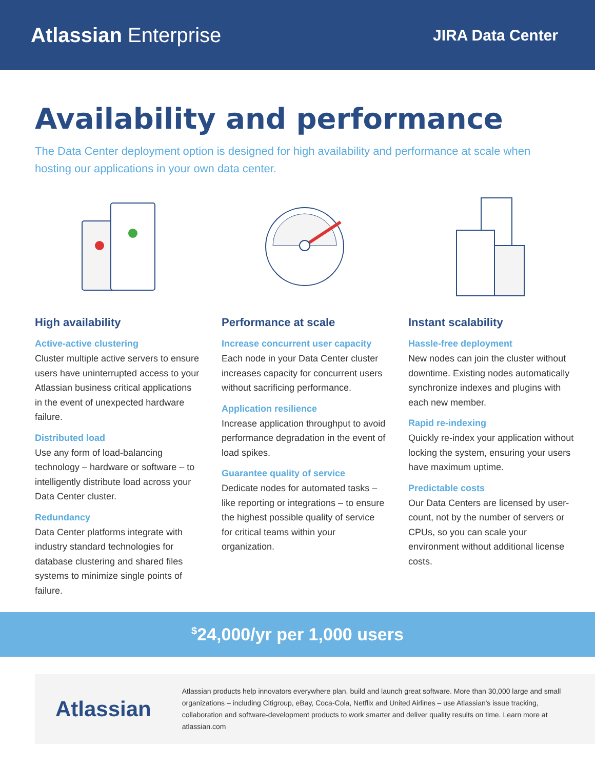Atlassian Enterprise
JIRA Data Center
Availability and performance
The Data Center deployment option is designed for high availability and performance at scale when hosting our applications in your own data center.
High availability
Active-active clustering
Cluster multiple active servers to ensure users have uninterrupted access to your Atlassian business critical applications in the event of unexpected hardware failure.
Distributed load
Use any form of load-balancing technology – hardware or software – to intelligently distribute load across your Data Center cluster.
Redundancy
Data Center platforms integrate with industry standard technologies for database clustering and shared files systems to minimize single points of failure.
Performance at scale
Increase concurrent user capacity
Each node in your Data Center cluster increases capacity for concurrent users without sacrificing performance.
Application resilience
Increase application throughput to avoid performance degradation in the event of load spikes.
Guarantee quality of service
Dedicate nodes for automated tasks – like reporting or integrations – to ensure the highest possible quality of service for critical teams within your organization.
Instant scalability
Hassle-free deployment
New nodes can join the cluster without downtime. Existing nodes automatically synchronize indexes and plugins with each new member.
Rapid re-indexing
Quickly re-index your application without locking the system, ensuring your users have maximum uptime.
Predictable costs
Our Data Centers are licensed by user-count, not by the number of servers or CPUs, so you can scale your environment without additional license costs.
<sup>$</sup>24,000/yr per 1,000 users
Atlassian
Atlassian products help innovators everywhere plan, build and launch great software. More than 30,000 large and small organizations – including Citigroup, eBay, Coca-Cola, Netflix and United Airlines – use Atlassian's issue tracking, collaboration and software-development products to work smarter and deliver quality results on time. Learn more at atlassian.com